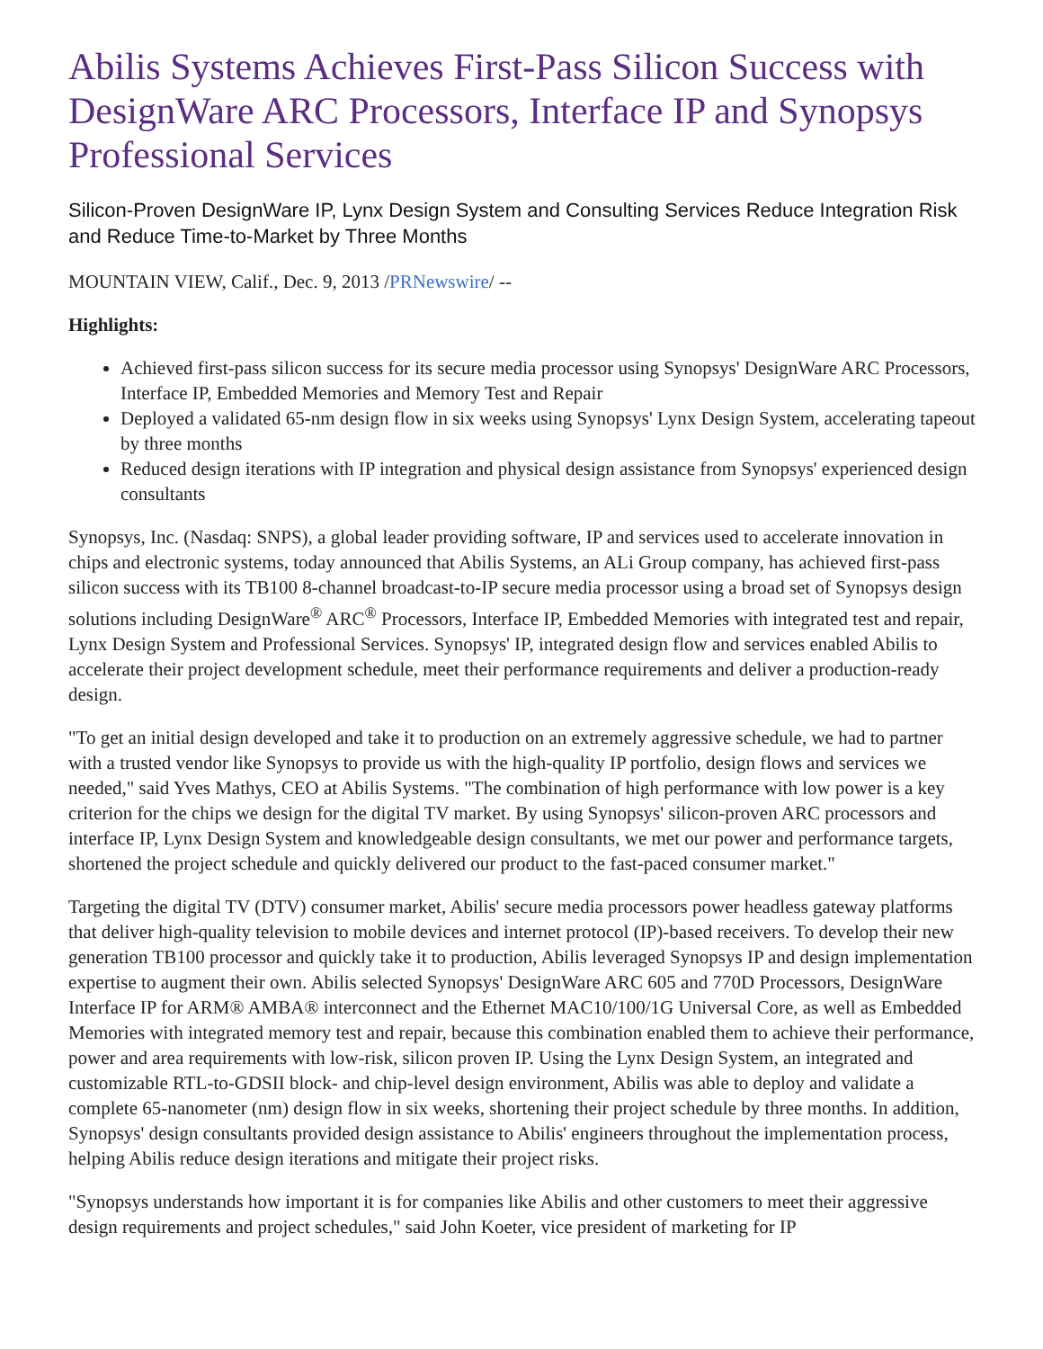Abilis Systems Achieves First-Pass Silicon Success with DesignWare ARC Processors, Interface IP and Synopsys Professional Services
Silicon-Proven DesignWare IP, Lynx Design System and Consulting Services Reduce Integration Risk and Reduce Time-to-Market by Three Months
MOUNTAIN VIEW, Calif., Dec. 9, 2013 /PRNewswire/ --
Highlights:
Achieved first-pass silicon success for its secure media processor using Synopsys' DesignWare ARC Processors, Interface IP, Embedded Memories and Memory Test and Repair
Deployed a validated 65-nm design flow in six weeks using Synopsys' Lynx Design System, accelerating tapeout by three months
Reduced design iterations with IP integration and physical design assistance from Synopsys' experienced design consultants
Synopsys, Inc. (Nasdaq: SNPS), a global leader providing software, IP and services used to accelerate innovation in chips and electronic systems, today announced that Abilis Systems, an ALi Group company, has achieved first-pass silicon success with its TB100 8-channel broadcast-to-IP secure media processor using a broad set of Synopsys design solutions including DesignWare<sup>®</sup> ARC<sup>®</sup> Processors, Interface IP, Embedded Memories with integrated test and repair, Lynx Design System and Professional Services. Synopsys' IP, integrated design flow and services enabled Abilis to accelerate their project development schedule, meet their performance requirements and deliver a production-ready design.
"To get an initial design developed and take it to production on an extremely aggressive schedule, we had to partner with a trusted vendor like Synopsys to provide us with the high-quality IP portfolio, design flows and services we needed," said Yves Mathys, CEO at Abilis Systems. "The combination of high performance with low power is a key criterion for the chips we design for the digital TV market. By using Synopsys' silicon-proven ARC processors and interface IP, Lynx Design System and knowledgeable design consultants, we met our power and performance targets, shortened the project schedule and quickly delivered our product to the fast-paced consumer market."
Targeting the digital TV (DTV) consumer market, Abilis' secure media processors power headless gateway platforms that deliver high-quality television to mobile devices and internet protocol (IP)-based receivers. To develop their new generation TB100 processor and quickly take it to production, Abilis leveraged Synopsys IP and design implementation expertise to augment their own. Abilis selected Synopsys' DesignWare ARC 605 and 770D Processors, DesignWare Interface IP for ARM® AMBA® interconnect and the Ethernet MAC10/100/1G Universal Core, as well as Embedded Memories with integrated memory test and repair, because this combination enabled them to achieve their performance, power and area requirements with low-risk, silicon proven IP. Using the Lynx Design System, an integrated and customizable RTL-to-GDSII block- and chip-level design environment, Abilis was able to deploy and validate a complete 65-nanometer (nm) design flow in six weeks, shortening their project schedule by three months. In addition, Synopsys' design consultants provided design assistance to Abilis' engineers throughout the implementation process, helping Abilis reduce design iterations and mitigate their project risks.
"Synopsys understands how important it is for companies like Abilis and other customers to meet their aggressive design requirements and project schedules," said John Koeter, vice president of marketing for IP